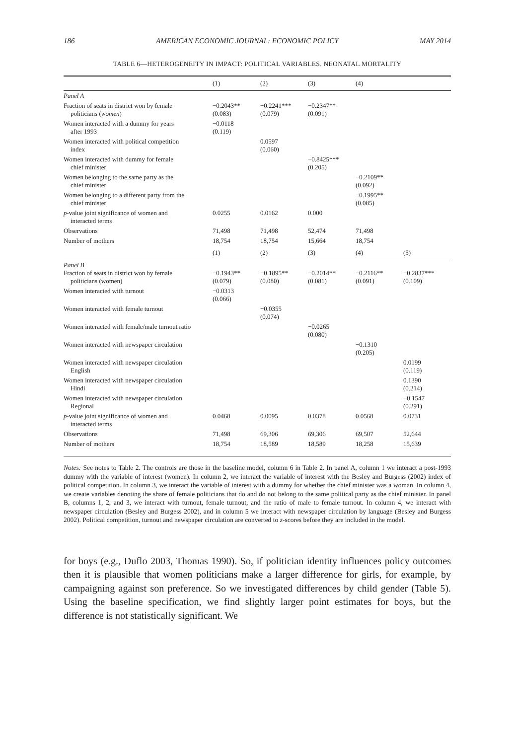186 AMERICAN ECONOMIC JOURNAL: ECONOMIC POLICY MAY 2014
TABLE 6—HETEROGENEITY IN IMPACT: POLITICAL VARIABLES. NEONATAL MORTALITY
| | (1) | (2) | (3) | (4) | |
| --- | --- | --- | --- | --- | --- |
| Panel A | | | | | |
| Fraction of seats in district won by female politicians ( women ) | −0.2043** (0.083) | −0.2241*** (0.079) | −0.2347** (0.091) | | |
| Women interacted with a dummy for years after 1993 | −0.0118 (0.119) | | | | |
| Women interacted with political competition index | | 0.0597 (0.060) | | | |
| Women interacted with dummy for female chief minister | | | −0.8425*** (0.205) | | |
| Women belonging to the same party as the chief minister | | | | −0.2109** (0.092) | |
| Women belonging to a different party from the chief minister | | | | −0.1995** (0.085) | |
| p -value joint significance of women and interacted terms | 0.0255 | 0.0162 | 0.000 | | |
| Observations | 71,498 | 71,498 | 52,474 | 71,498 | |
| Number of mothers | 18,754 | 18,754 | 15,664 | 18,754 | |
| | (1) | (2) | (3) | (4) | (5) |
| Panel B Fraction of seats in district won by female politicians (women) | −0.1943** (0.079) | −0.1895** (0.080) | −0.2014** (0.081) | −0.2116** (0.091) | −0.2837*** (0.109) |
| Women interacted with turnout | −0.0313 (0.066) | | | | |
| Women interacted with female turnout | | −0.0355 (0.074) | | | |
| Women interacted with female/male turnout ratio | | | −0.0265 (0.080) | | |
| Women interacted with newspaper circulation | | | | −0.1310 (0.205) | |
| Women interacted with newspaper circulation English | | | | | 0.0199 (0.119) |
| Women interacted with newspaper circulation Hindi | | | | | 0.1390 (0.214) |
| Women interacted with newspaper circulation Regional | | | | | −0.1547 (0.291) |
| p -value joint significance of women and interacted terms | 0.0468 | 0.0095 | 0.0378 | 0.0568 | 0.0731 |
| Observations | 71,498 | 69,306 | 69,306 | 69,507 | 52,644 |
| Number of mothers | 18,754 | 18,589 | 18,589 | 18,258 | 15,639 |
Notes: See notes to Table 2. The controls are those in the baseline model, column 6 in Table 2. In panel A, column 1 we interact a post-1993 dummy with the variable of interest (women). In column 2, we interact the variable of interest with the Besley and Burgess (2002) index of political competition. In column 3, we interact the variable of interest with a dummy for whether the chief minister was a woman. In column 4, we create variables denoting the share of female politicians that do and do not belong to the same political party as the chief minister. In panel B, columns 1, 2, and 3, we interact with turnout, female turnout, and the ratio of male to female turnout. In column 4, we interact with newspaper circulation (Besley and Burgess 2002), and in column 5 we interact with newspaper circulation by language (Besley and Burgess 2002). Political competition, turnout and newspaper circulation are converted to z-scores before they are included in the model.
for boys (e.g., Duflo 2003, Thomas 1990). So, if politician identity influences policy outcomes then it is plausible that women politicians make a larger difference for girls, for example, by campaigning against son preference. So we investigated differences by child gender (Table 5). Using the baseline specification, we find slightly larger point estimates for boys, but the difference is not statistically significant. We